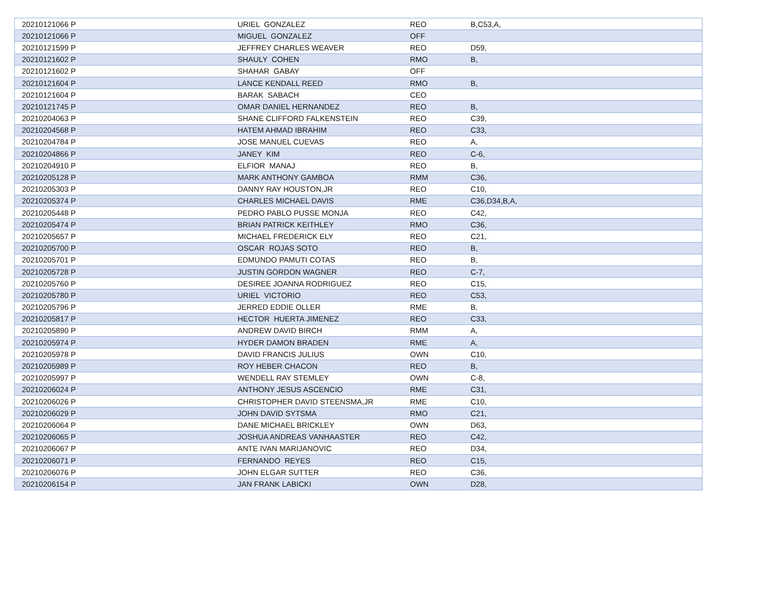| 20210121066 P | URIEL GONZALEZ | REO | B,C53,A, |
| 20210121066 P | MIGUEL GONZALEZ | OFF | |
| 20210121599 P | JEFFREY CHARLES WEAVER | REO | D59, |
| 20210121602 P | SHAULY COHEN | RMO | B, |
| 20210121602 P | SHAHAR GABAY | OFF | |
| 20210121604 P | LANCE KENDALL REED | RMO | B, |
| 20210121604 P | BARAK SABACH | CEO | |
| 20210121745 P | OMAR DANIEL HERNANDEZ | REO | B, |
| 20210204063 P | SHANE CLIFFORD FALKENSTEIN | REO | C39, |
| 20210204568 P | HATEM AHMAD IBRAHIM | REO | C33, |
| 20210204784 P | JOSE MANUEL CUEVAS | REO | A, |
| 20210204866 P | JANEY KIM | REO | C-6, |
| 20210204910 P | ELFIOR MANAJ | REO | B, |
| 20210205128 P | MARK ANTHONY GAMBOA | RMM | C36, |
| 20210205303 P | DANNY RAY HOUSTON,JR | REO | C10, |
| 20210205374 P | CHARLES MICHAEL DAVIS | RME | C36,D34,B,A, |
| 20210205448 P | PEDRO PABLO PUSSE MONJA | REO | C42, |
| 20210205474 P | BRIAN PATRICK KEITHLEY | RMO | C36, |
| 20210205657 P | MICHAEL FREDERICK ELY | REO | C21, |
| 20210205700 P | OSCAR ROJAS SOTO | REO | B, |
| 20210205701 P | EDMUNDO PAMUTI COTAS | REO | B, |
| 20210205728 P | JUSTIN GORDON WAGNER | REO | C-7, |
| 20210205760 P | DESIREE JOANNA RODRIGUEZ | REO | C15, |
| 20210205780 P | URIEL VICTORIO | REO | C53, |
| 20210205796 P | JERRED EDDIE OLLER | RME | B, |
| 20210205817 P | HECTOR HUERTA JIMENEZ | REO | C33, |
| 20210205890 P | ANDREW DAVID BIRCH | RMM | A, |
| 20210205974 P | HYDER DAMON BRADEN | RME | A, |
| 20210205978 P | DAVID FRANCIS JULIUS | OWN | C10, |
| 20210205989 P | ROY HEBER CHACON | REO | B, |
| 20210205997 P | WENDELL RAY STEMLEY | OWN | C-8, |
| 20210206024 P | ANTHONY JESUS ASCENCIO | RME | C31, |
| 20210206026 P | CHRISTOPHER DAVID STEENSMA,JR | RME | C10, |
| 20210206029 P | JOHN DAVID SYTSMA | RMO | C21, |
| 20210206064 P | DANE MICHAEL BRICKLEY | OWN | D63, |
| 20210206065 P | JOSHUA ANDREAS VANHAASTER | REO | C42, |
| 20210206067 P | ANTE IVAN MARIJANOVIC | REO | D34, |
| 20210206071 P | FERNANDO REYES | REO | C15, |
| 20210206076 P | JOHN ELGAR SUTTER | REO | C36, |
| 20210206154 P | JAN FRANK LABICKI | OWN | D28, |